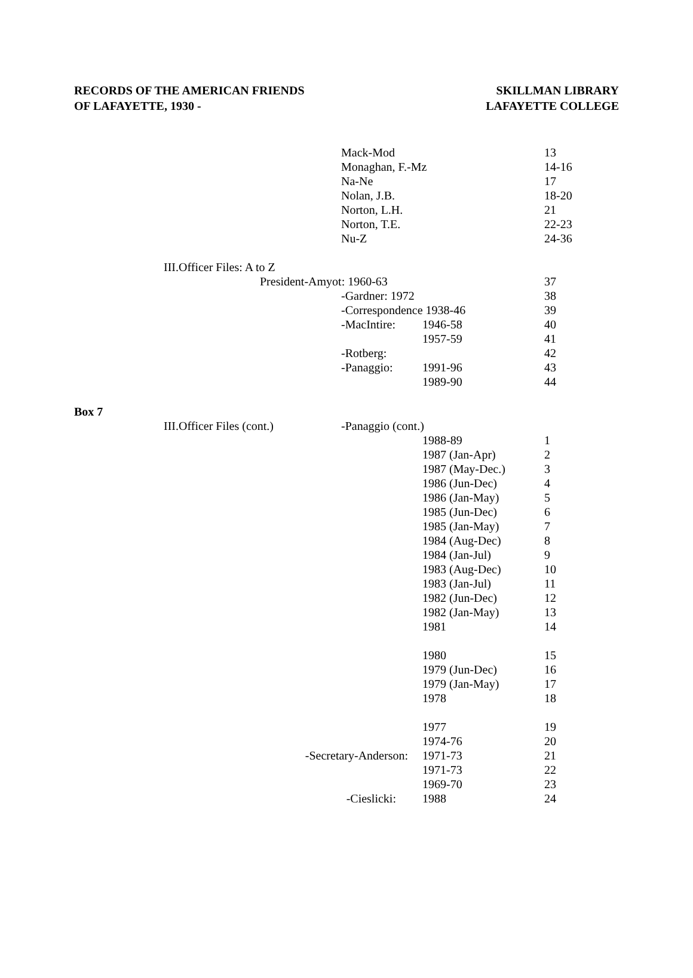RECORDS OF THE AMERICAN FRIENDS
OF LAFAYETTE, 1930 -
SKILLMAN LIBRARY
LAFAYETTE COLLEGE
| | | Mack-Mod | | 13 |
| | | Monaghan, F.-Mz | | 14-16 |
| | | Na-Ne | | 17 |
| | | Nolan, J.B. | | 18-20 |
| | | Norton, L.H. | | 21 |
| | | Norton, T.E. | | 22-23 |
| | | Nu-Z | | 24-36 |
| III. | Officer Files: A to Z | | | |
| | President-Amyot: 1960-63 | | | 37 |
| | | -Gardner: 1972 | | 38 |
| | | -Correspondence 1938-46 | | 39 |
| | | -MacIntire: | 1946-58 | 40 |
| | | | 1957-59 | 41 |
| | | -Rotberg: | | 42 |
| | | -Panaggio: | 1991-96 | 43 |
| | | | 1989-90 | 44 |
| Box 7 | | | | |
| III. | Officer Files (cont.) | -Panaggio (cont.) | | |
| | | | 1988-89 | 1 |
| | | | 1987 (Jan-Apr) | 2 |
| | | | 1987 (May-Dec.) | 3 |
| | | | 1986 (Jun-Dec) | 4 |
| | | | 1986 (Jan-May) | 5 |
| | | | 1985 (Jun-Dec) | 6 |
| | | | 1985 (Jan-May) | 7 |
| | | | 1984 (Aug-Dec) | 8 |
| | | | 1984 (Jan-Jul) | 9 |
| | | | 1983 (Aug-Dec) | 10 |
| | | | 1983 (Jan-Jul) | 11 |
| | | | 1982 (Jun-Dec) | 12 |
| | | | 1982 (Jan-May) | 13 |
| | | | 1981 | 14 |
| | | | 1980 | 15 |
| | | | 1979 (Jun-Dec) | 16 |
| | | | 1979 (Jan-May) | 17 |
| | | | 1978 | 18 |
| | | | 1977 | 19 |
| | | | 1974-76 | 20 |
| | -Secretary-Anderson: | | 1971-73 | 21 |
| | | | 1971-73 | 22 |
| | | | 1969-70 | 23 |
| | -Cieslicki: | | 1988 | 24 |